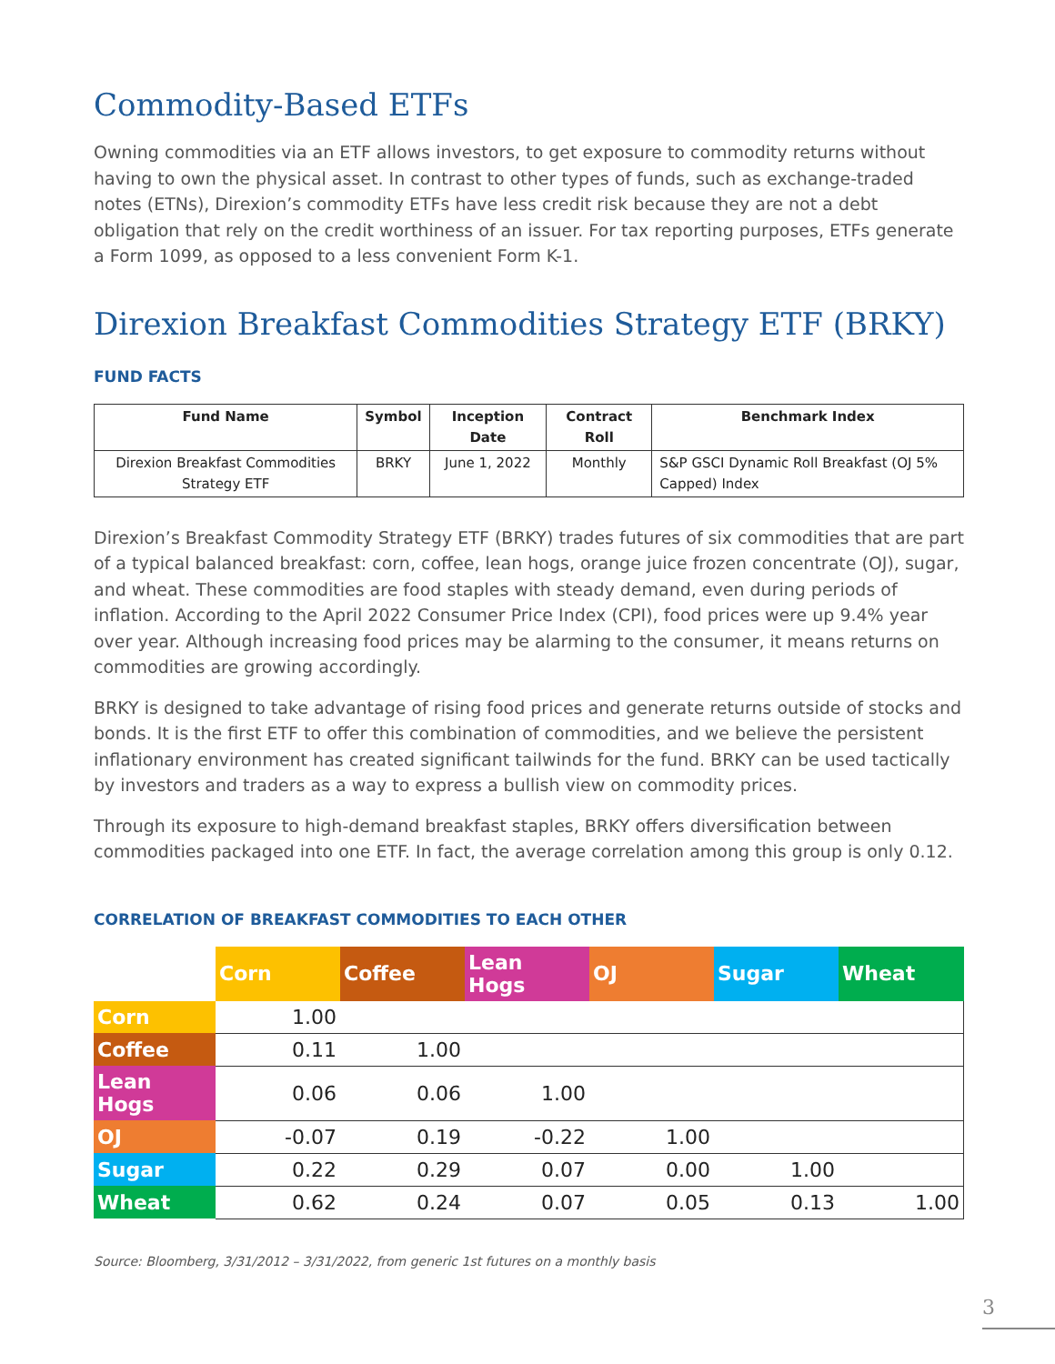Commodity-Based ETFs
Owning commodities via an ETF allows investors, to get exposure to commodity returns without having to own the physical asset. In contrast to other types of funds, such as exchange-traded notes (ETNs), Direxion’s commodity ETFs have less credit risk because they are not a debt obligation that rely on the credit worthiness of an issuer. For tax reporting purposes, ETFs generate a Form 1099, as opposed to a less convenient Form K-1.
Direxion Breakfast Commodities Strategy ETF (BRKY)
FUND FACTS
| Fund Name | Symbol | Inception Date | Contract Roll | Benchmark Index |
| --- | --- | --- | --- | --- |
| Direxion Breakfast Commodities Strategy ETF | BRKY | June 1, 2022 | Monthly | S&P GSCI Dynamic Roll Breakfast (OJ 5% Capped) Index |
Direxion’s Breakfast Commodity Strategy ETF (BRKY) trades futures of six commodities that are part of a typical balanced breakfast: corn, coffee, lean hogs, orange juice frozen concentrate (OJ), sugar, and wheat. These commodities are food staples with steady demand, even during periods of inflation. According to the April 2022 Consumer Price Index (CPI), food prices were up 9.4% year over year. Although increasing food prices may be alarming to the consumer, it means returns on commodities are growing accordingly.
BRKY is designed to take advantage of rising food prices and generate returns outside of stocks and bonds. It is the first ETF to offer this combination of commodities, and we believe the persistent inflationary environment has created significant tailwinds for the fund. BRKY can be used tactically by investors and traders as a way to express a bullish view on commodity prices.
Through its exposure to high-demand breakfast staples, BRKY offers diversification between commodities packaged into one ETF. In fact, the average correlation among this group is only 0.12.
CORRELATION OF BREAKFAST COMMODITIES TO EACH OTHER
| | Corn | Coffee | Lean Hogs | OJ | Sugar | Wheat |
| --- | --- | --- | --- | --- | --- | --- |
| Corn | 1.00 | | | | | |
| Coffee | 0.11 | 1.00 | | | | |
| Lean Hogs | 0.06 | 0.06 | 1.00 | | | |
| OJ | -0.07 | 0.19 | -0.22 | 1.00 | | |
| Sugar | 0.22 | 0.29 | 0.07 | 0.00 | 1.00 | |
| Wheat | 0.62 | 0.24 | 0.07 | 0.05 | 0.13 | 1.00 |
Source: Bloomberg, 3/31/2012 – 3/31/2022, from generic 1st futures on a monthly basis
3